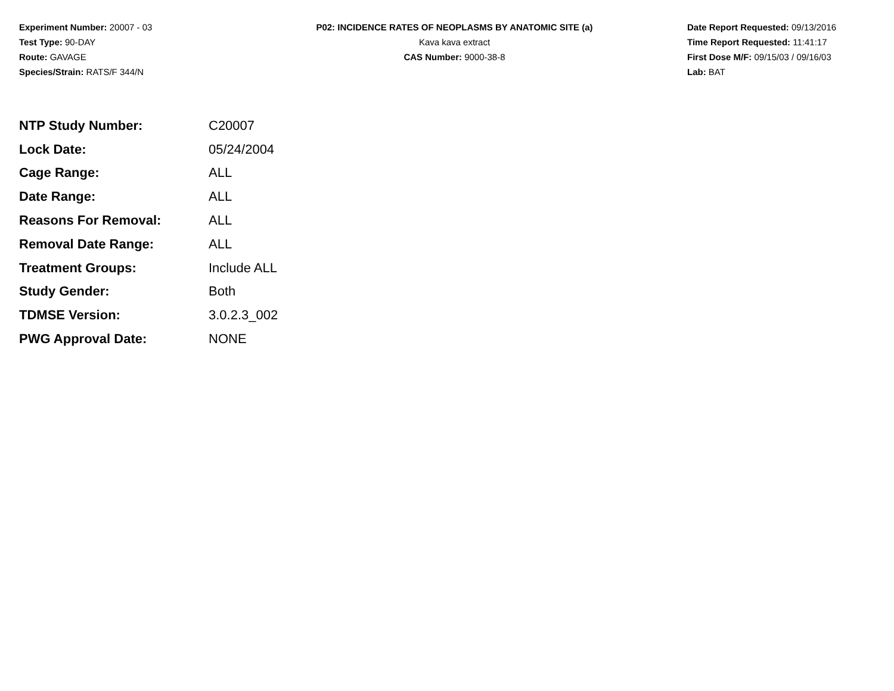Experiment Number: 20007 - 03
Test Type: 90-DAY
Route: GAVAGE
Species/Strain: RATS/F 344/N
P02: INCIDENCE RATES OF NEOPLASMS BY ANATOMIC SITE (a)
Kava kava extract
CAS Number: 9000-38-8
Date Report Requested: 09/13/2016
Time Report Requested: 11:41:17
First Dose M/F: 09/15/03 / 09/16/03
Lab: BAT
| NTP Study Number: | C20007 |
| Lock Date: | 05/24/2004 |
| Cage Range: | ALL |
| Date Range: | ALL |
| Reasons For Removal: | ALL |
| Removal Date Range: | ALL |
| Treatment Groups: | Include ALL |
| Study Gender: | Both |
| TDMSE Version: | 3.0.2.3_002 |
| PWG Approval Date: | NONE |